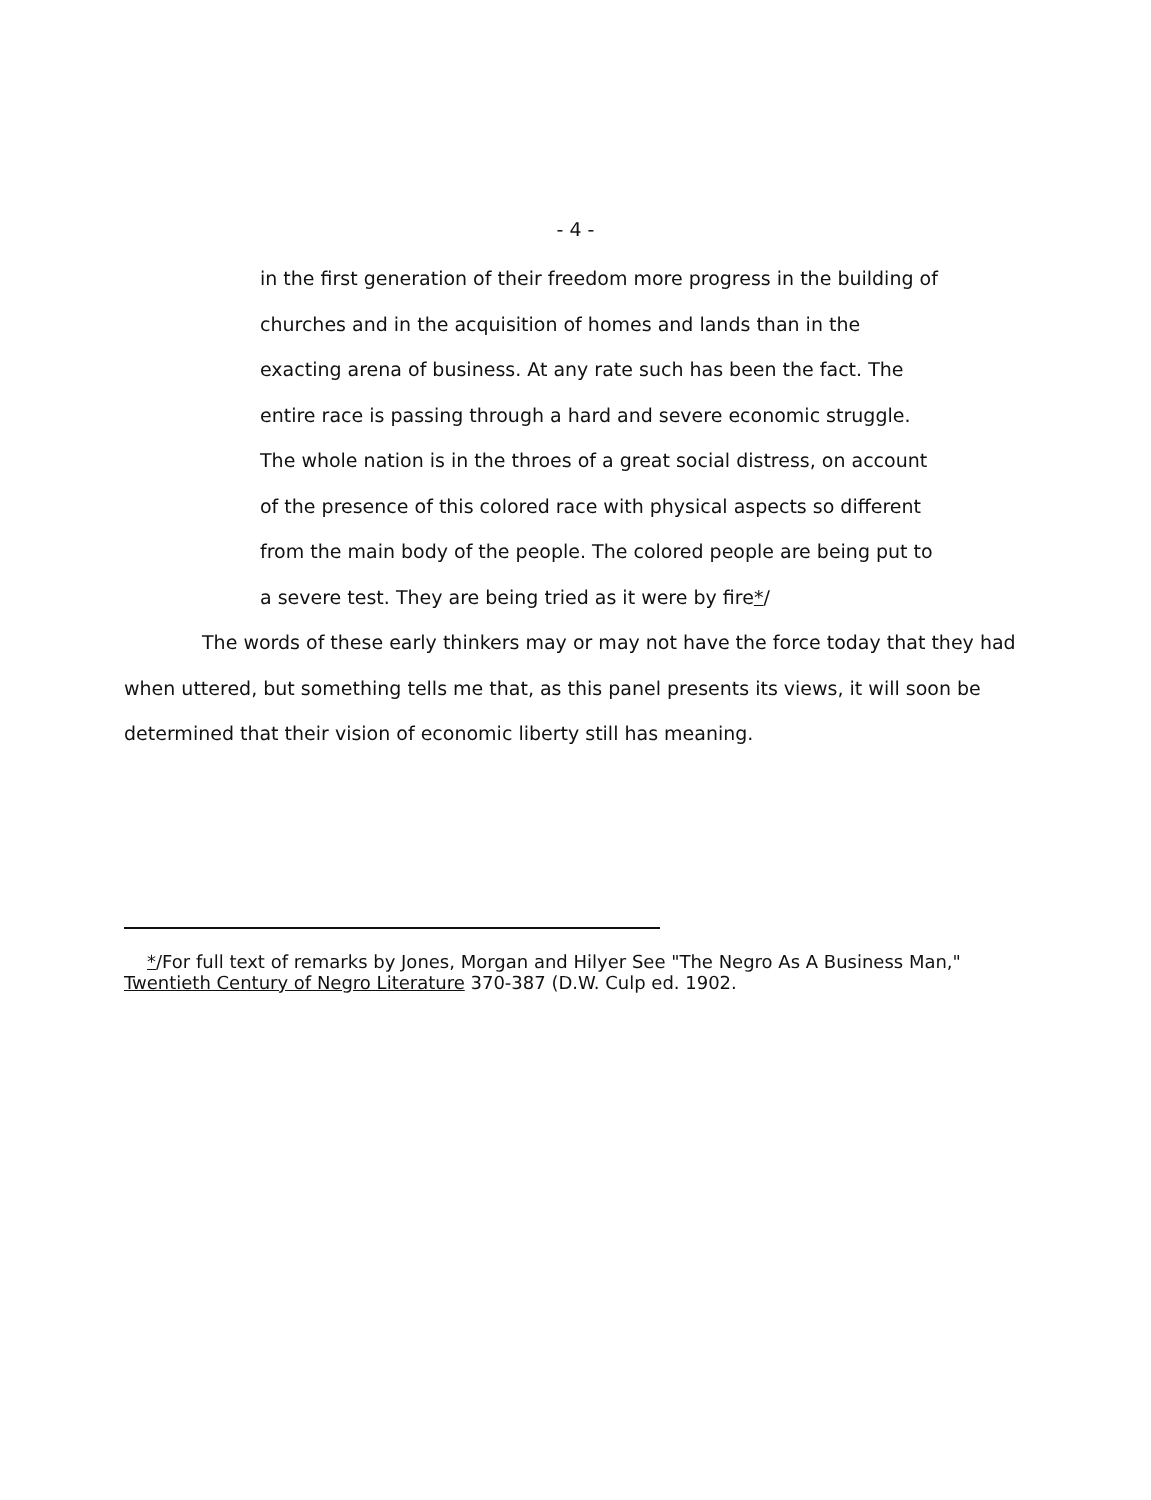- 4 -
in the first generation of their freedom more progress in the building of churches and in the acquisition of homes and lands than in the exacting arena of business. At any rate such has been the fact. The entire race is passing through a hard and severe economic struggle. The whole nation is in the throes of a great social distress, on account of the presence of this colored race with physical aspects so different from the main body of the people. The colored people are being put to a severe test. They are being tried as it were by fire*/
The words of these early thinkers may or may not have the force today that they had when uttered, but something tells me that, as this panel presents its views, it will soon be determined that their vision of economic liberty still has meaning.
*/For full text of remarks by Jones, Morgan and Hilyer See "The Negro As A Business Man," Twentieth Century of Negro Literature 370-387 (D.W. Culp ed. 1902.